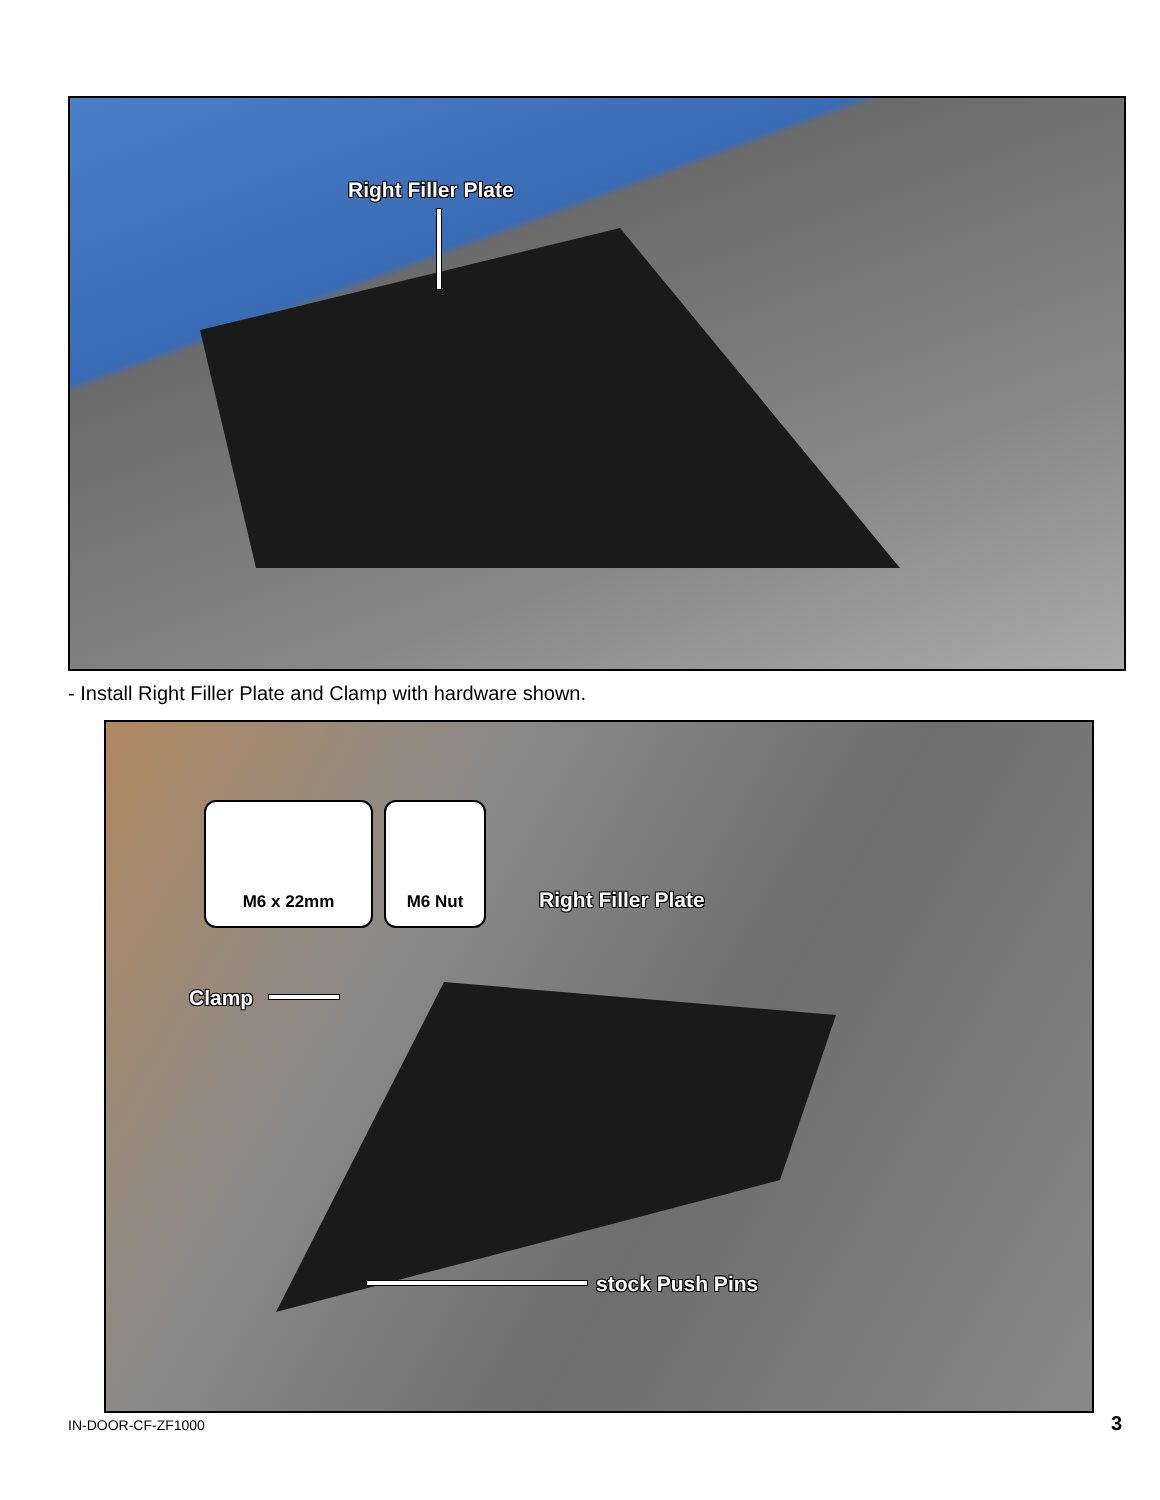Right Filler Plate
- Install Right Filler Plate and Clamp with hardware shown.
M6 x 22mm M6 Nut
Right Filler Plate
Clamp
stock Push Pins
IN-DOOR-CF-ZF1000 3